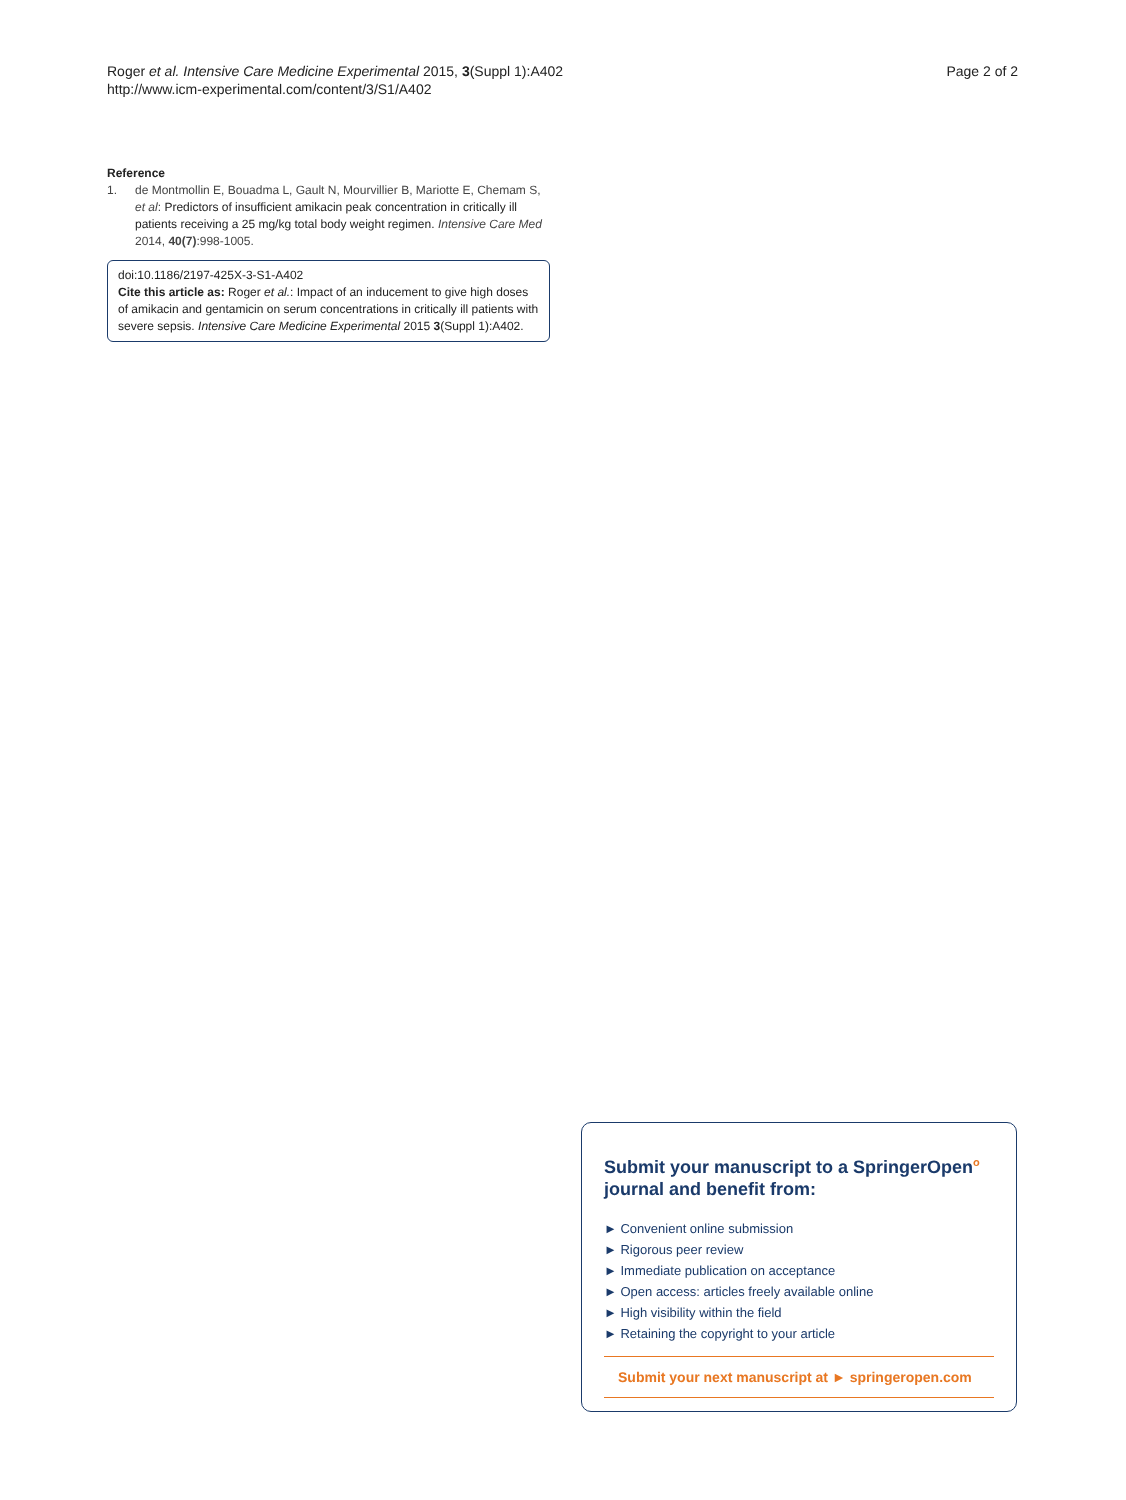Roger et al. Intensive Care Medicine Experimental 2015, 3(Suppl 1):A402
http://www.icm-experimental.com/content/3/S1/A402
Page 2 of 2
Reference
1. de Montmollin E, Bouadma L, Gault N, Mourvillier B, Mariotte E, Chemam S, et al: Predictors of insufficient amikacin peak concentration in critically ill patients receiving a 25 mg/kg total body weight regimen. Intensive Care Med 2014, 40(7):998-1005.
doi:10.1186/2197-425X-3-S1-A402
Cite this article as: Roger et al.: Impact of an inducement to give high doses of amikacin and gentamicin on serum concentrations in critically ill patients with severe sepsis. Intensive Care Medicine Experimental 2015 3(Suppl 1):A402.
Submit your manuscript to a SpringerOpen<sup>o</sup> journal and benefit from:
► Convenient online submission
► Rigorous peer review
► Immediate publication on acceptance
► Open access: articles freely available online
► High visibility within the field
► Retaining the copyright to your article
Submit your next manuscript at ► springeropen.com